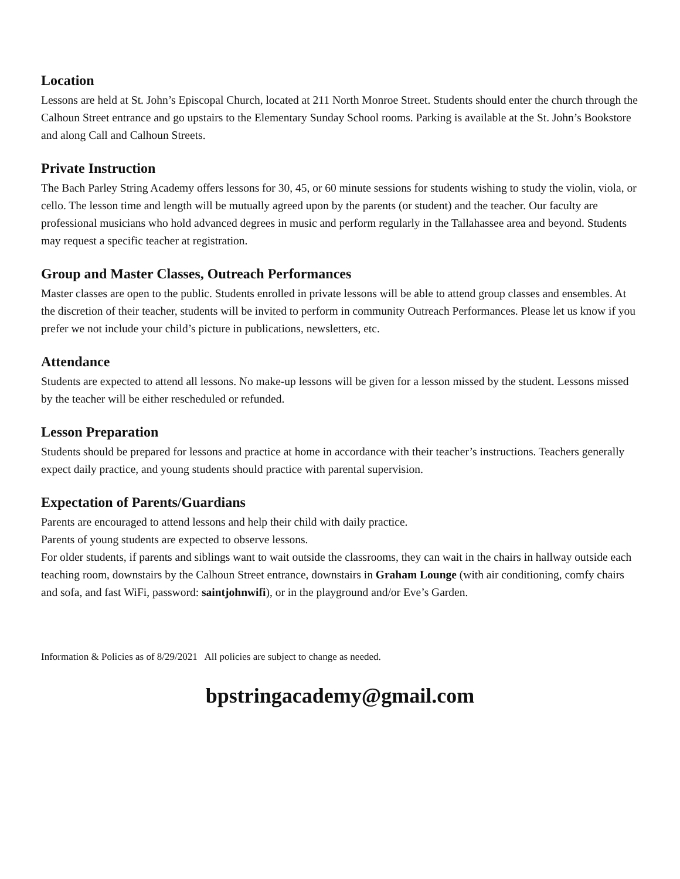Location
Lessons are held at St. John’s Episcopal Church, located at 211 North Monroe Street. Students should enter the church through the Calhoun Street entrance and go upstairs to the Elementary Sunday School rooms. Parking is available at the St. John’s Bookstore and along Call and Calhoun Streets.
Private Instruction
The Bach Parley String Academy offers lessons for 30, 45, or 60 minute sessions for students wishing to study the violin, viola, or cello. The lesson time and length will be mutually agreed upon by the parents (or student) and the teacher. Our faculty are professional musicians who hold advanced degrees in music and perform regularly in the Tallahassee area and beyond. Students may request a specific teacher at registration.
Group and Master Classes, Outreach Performances
Master classes are open to the public. Students enrolled in private lessons will be able to attend group classes and ensembles. At the discretion of their teacher, students will be invited to perform in community Outreach Performances. Please let us know if you prefer we not include your child’s picture in publications, newsletters, etc.
Attendance
Students are expected to attend all lessons. No make-up lessons will be given for a lesson missed by the student. Lessons missed by the teacher will be either rescheduled or refunded.
Lesson Preparation
Students should be prepared for lessons and practice at home in accordance with their teacher’s instructions. Teachers generally expect daily practice, and young students should practice with parental supervision.
Expectation of Parents/Guardians
Parents are encouraged to attend lessons and help their child with daily practice.
Parents of young students are expected to observe lessons.
For older students, if parents and siblings want to wait outside the classrooms, they can wait in the chairs in hallway outside each teaching room, downstairs by the Calhoun Street entrance, downstairs in Graham Lounge (with air conditioning, comfy chairs and sofa, and fast WiFi, password: saintjohnwifi), or in the playground and/or Eve’s Garden.
Information & Policies as of 8/29/2021 All policies are subject to change as needed.
bpstringacademy@gmail.com